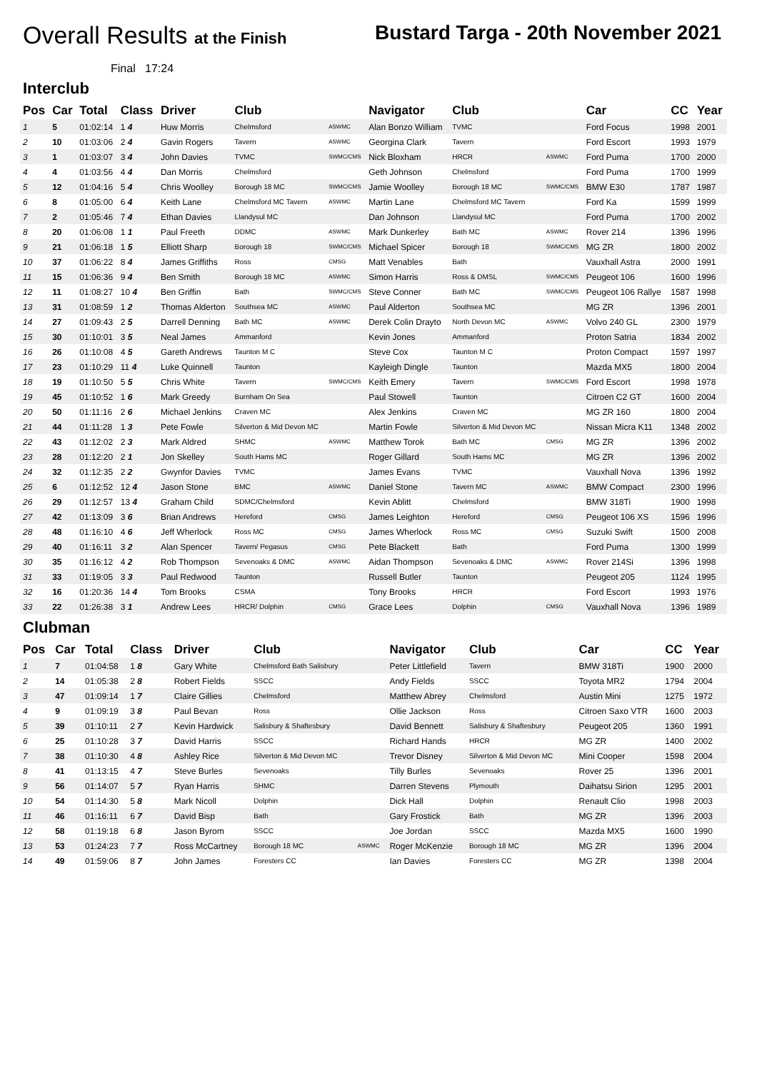Overall Results at the Finish
Bustard Targa - 20th November 2021
Final 17:24
Interclub
| Pos | Car | Total | Class | Driver | Club | | Navigator | Club | | Car | CC | Year |
| --- | --- | --- | --- | --- | --- | --- | --- | --- | --- | --- | --- | --- |
| 1 | 5 | 01:02:14 | 1 4 | Huw Morris | Chelmsford | ASWMC | Alan Bonzo William | TVMC | | Ford Focus | 1998 | 2001 |
| 2 | 10 | 01:03:06 | 2 4 | Gavin Rogers | Tavern | ASWMC | Georgina Clark | Tavern | | Ford Escort | 1993 | 1979 |
| 3 | 1 | 01:03:07 | 3 4 | John Davies | TVMC | SWMC/CMS | Nick Bloxham | HRCR | ASWMC | Ford Puma | 1700 | 2000 |
| 4 | 4 | 01:03:56 | 4 4 | Dan Morris | Chelmsford | | Geth Johnson | Chelmsford | | Ford Puma | 1700 | 1999 |
| 5 | 12 | 01:04:16 | 5 4 | Chris Woolley | Borough 18 MC | SWMC/CMS | Jamie Woolley | Borough 18 MC | SWMC/CMS | BMW E30 | 1787 | 1987 |
| 6 | 8 | 01:05:00 | 6 4 | Keith Lane | Chelmsford MC Tavern | ASWMC | Martin Lane | Chelmsford MC Tavern | | Ford Ka | 1599 | 1999 |
| 7 | 2 | 01:05:46 | 7 4 | Ethan Davies | Llandysul MC | | Dan Johnson | Llandysul MC | | Ford Puma | 1700 | 2002 |
| 8 | 20 | 01:06:08 | 1 1 | Paul Freeth | DDMC | ASWMC | Mark Dunkerley | Bath MC | ASWMC | Rover 214 | 1396 | 1996 |
| 9 | 21 | 01:06:18 | 1 5 | Elliott Sharp | Borough 18 | SWMC/CMS | Michael Spicer | Borough 18 | SWMC/CMS | MG ZR | 1800 | 2002 |
| 10 | 37 | 01:06:22 | 8 4 | James Griffiths | Ross | CMSG | Matt Venables | Bath | | Vauxhall Astra | 2000 | 1991 |
| 11 | 15 | 01:06:36 | 9 4 | Ben Smith | Borough 18 MC | ASWMC | Simon Harris | Ross & DMSL | SWMC/CMS | Peugeot 106 | 1600 | 1996 |
| 12 | 11 | 01:08:27 | 10 4 | Ben Griffin | Bath | SWMC/CMS | Steve Conner | Bath MC | SWMC/CMS | Peugeot 106 Rallye | 1587 | 1998 |
| 13 | 31 | 01:08:59 | 1 2 | Thomas Alderton | Southsea MC | ASWMC | Paul Alderton | Southsea MC | | MG ZR | 1396 | 2001 |
| 14 | 27 | 01:09:43 | 2 5 | Darrell Denning | Bath MC | ASWMC | Derek Colin Drayto | North Devon MC | ASWMC | Volvo 240 GL | 2300 | 1979 |
| 15 | 30 | 01:10:01 | 3 5 | Neal James | Ammanford | | Kevin Jones | Ammanford | | Proton Satria | 1834 | 2002 |
| 16 | 26 | 01:10:08 | 4 5 | Gareth Andrews | Taunton M C | | Steve Cox | Taunton M C | | Proton Compact | 1597 | 1997 |
| 17 | 23 | 01:10:29 | 11 4 | Luke Quinnell | Taunton | | Kayleigh Dingle | Taunton | | Mazda MX5 | 1800 | 2004 |
| 18 | 19 | 01:10:50 | 5 5 | Chris White | Tavern | SWMC/CMS | Keith Emery | Tavern | SWMC/CMS | Ford Escort | 1998 | 1978 |
| 19 | 45 | 01:10:52 | 1 6 | Mark Greedy | Burnham On Sea | | Paul Stowell | Taunton | | Citroen C2 GT | 1600 | 2004 |
| 20 | 50 | 01:11:16 | 2 6 | Michael Jenkins | Craven MC | | Alex Jenkins | Craven MC | | MG ZR 160 | 1800 | 2004 |
| 21 | 44 | 01:11:28 | 1 3 | Pete Fowle | Silverton & Mid Devon MC | | Martin Fowle | Silverton & Mid Devon MC | | Nissan Micra K11 | 1348 | 2002 |
| 22 | 43 | 01:12:02 | 2 3 | Mark Aldred | SHMC | ASWMC | Matthew Torok | Bath MC | CMSG | MG ZR | 1396 | 2002 |
| 23 | 28 | 01:12:20 | 2 1 | Jon Skelley | South Hams MC | | Roger Gillard | South Hams MC | | MG ZR | 1396 | 2002 |
| 24 | 32 | 01:12:35 | 2 2 | Gwynfor Davies | TVMC | | James Evans | TVMC | | Vauxhall Nova | 1396 | 1992 |
| 25 | 6 | 01:12:52 | 12 4 | Jason Stone | BMC | ASWMC | Daniel Stone | Tavern MC | ASWMC | BMW Compact | 2300 | 1996 |
| 26 | 29 | 01:12:57 | 13 4 | Graham Child | SDMC/Chelmsford | | Kevin Ablitt | Chelmsford | | BMW 318Ti | 1900 | 1998 |
| 27 | 42 | 01:13:09 | 3 6 | Brian Andrews | Hereford | CMSG | James Leighton | Hereford | CMSG | Peugeot 106 XS | 1596 | 1996 |
| 28 | 48 | 01:16:10 | 4 6 | Jeff Wherlock | Ross MC | CMSG | James Wherlock | Ross MC | CMSG | Suzuki Swift | 1500 | 2008 |
| 29 | 40 | 01:16:11 | 3 2 | Alan Spencer | Tavern/ Pegasus | CMSG | Pete Blackett | Bath | | Ford Puma | 1300 | 1999 |
| 30 | 35 | 01:16:12 | 4 2 | Rob Thompson | Sevenoaks & DMC | ASWMC | Aidan Thompson | Sevenoaks & DMC | ASWMC | Rover 214Si | 1396 | 1998 |
| 31 | 33 | 01:19:05 | 3 3 | Paul Redwood | Taunton | | Russell Butler | Taunton | | Peugeot 205 | 1124 | 1995 |
| 32 | 16 | 01:20:36 | 14 4 | Tom Brooks | CSMA | | Tony Brooks | HRCR | | Ford Escort | 1993 | 1976 |
| 33 | 22 | 01:26:38 | 3 1 | Andrew Lees | HRCR/ Dolphin | CMSG | Grace Lees | Dolphin | CMSG | Vauxhall Nova | 1396 | 1989 |
Clubman
| Pos | Car | Total | Class | Driver | Club | | Navigator | Club | | Car | CC | Year |
| --- | --- | --- | --- | --- | --- | --- | --- | --- | --- | --- | --- | --- |
| 1 | 7 | 01:04:58 | 1 8 | Gary White | Chelmsford Bath Salisbury | | Peter Littlefield | Tavern | | BMW 318Ti | 1900 | 2000 |
| 2 | 14 | 01:05:38 | 2 8 | Robert Fields | SSCC | | Andy Fields | SSCC | | Toyota MR2 | 1794 | 2004 |
| 3 | 47 | 01:09:14 | 1 7 | Claire Gillies | Chelmsford | | Matthew Abrey | Chelmsford | | Austin Mini | 1275 | 1972 |
| 4 | 9 | 01:09:19 | 3 8 | Paul Bevan | Ross | | Ollie Jackson | Ross | | Citroen Saxo VTR | 1600 | 2003 |
| 5 | 39 | 01:10:11 | 2 7 | Kevin Hardwick | Salisbury & Shaftesbury | | David Bennett | Salisbury & Shaftesbury | | Peugeot 205 | 1360 | 1991 |
| 6 | 25 | 01:10:28 | 3 7 | David Harris | SSCC | | Richard Hands | HRCR | | MG ZR | 1400 | 2002 |
| 7 | 38 | 01:10:30 | 4 8 | Ashley Rice | Silverton & Mid Devon MC | | Trevor Disney | Silverton & Mid Devon MC | | Mini Cooper | 1598 | 2004 |
| 8 | 41 | 01:13:15 | 4 7 | Steve Burles | Sevenoaks | | Tilly Burles | Sevenoaks | | Rover 25 | 1396 | 2001 |
| 9 | 56 | 01:14:07 | 5 7 | Ryan Harris | SHMC | | Darren Stevens | Plymouth | | Daihatsu Sirion | 1295 | 2001 |
| 10 | 54 | 01:14:30 | 5 8 | Mark Nicoll | Dolphin | | Dick Hall | Dolphin | | Renault Clio | 1998 | 2003 |
| 11 | 46 | 01:16:11 | 6 7 | David Bisp | Bath | | Gary Frostick | Bath | | MG ZR | 1396 | 2003 |
| 12 | 58 | 01:19:18 | 6 8 | Jason Byrom | SSCC | | Joe Jordan | SSCC | | Mazda MX5 | 1600 | 1990 |
| 13 | 53 | 01:24:23 | 7 7 | Ross McCartney | Borough 18 MC | ASWMC | Roger McKenzie | Borough 18 MC | | MG ZR | 1396 | 2004 |
| 14 | 49 | 01:59:06 | 8 7 | John James | Foresters CC | | Ian Davies | Foresters CC | | MG ZR | 1398 | 2004 |